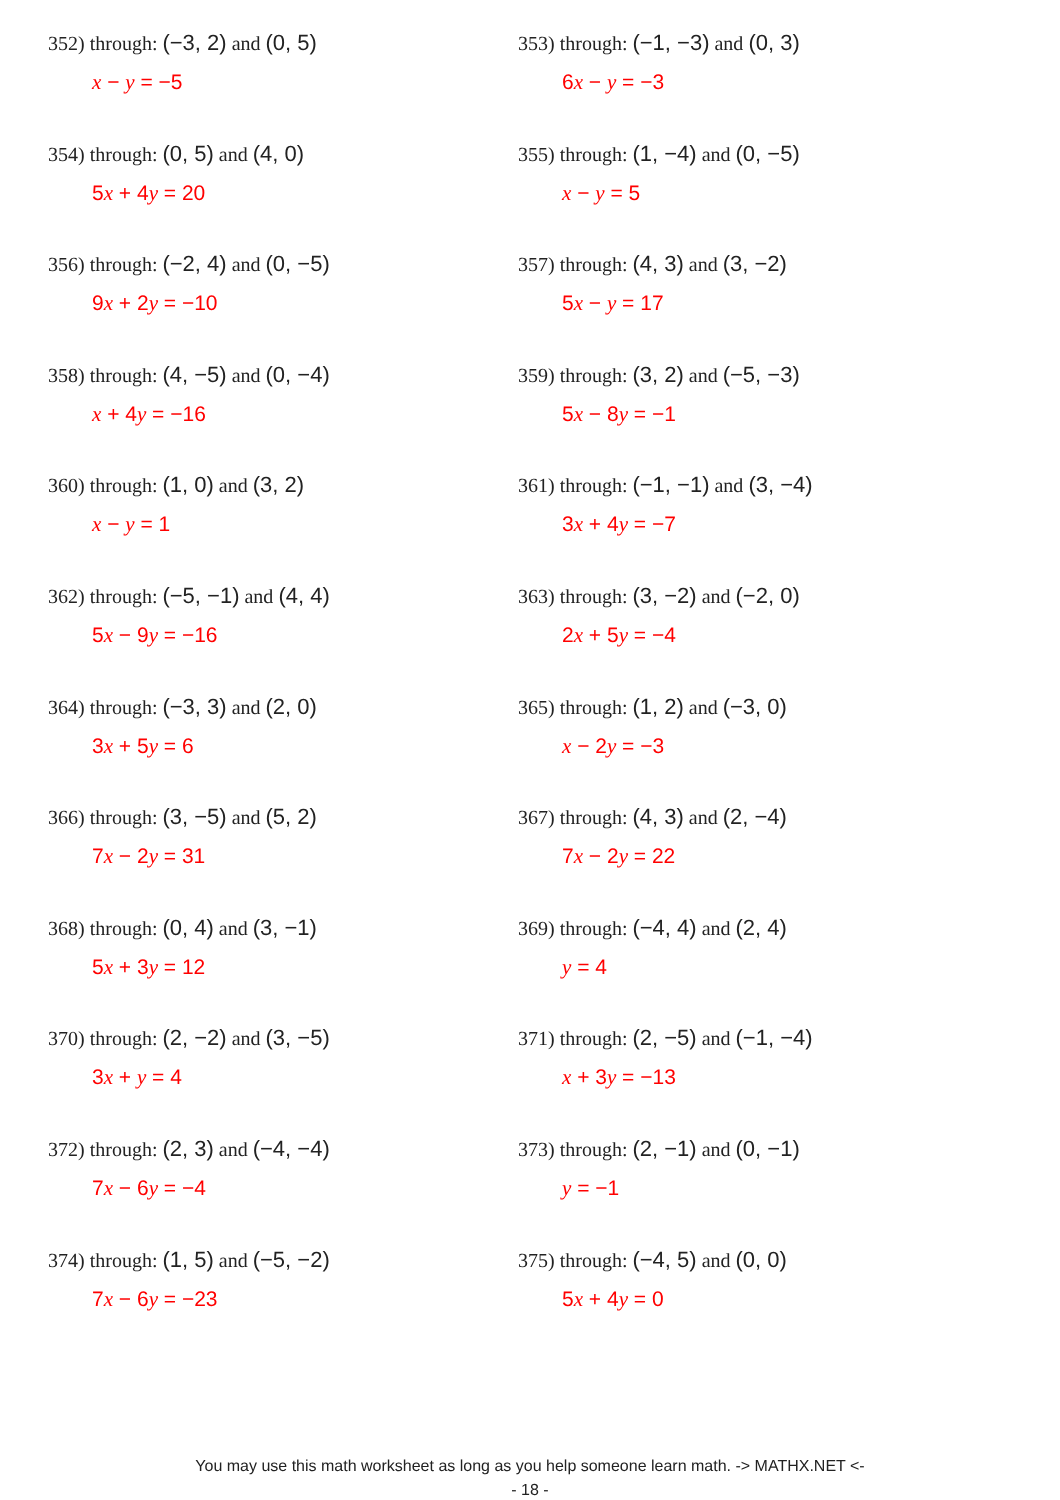352) through: (−3, 2) and (0, 5)
x − y = −5
353) through: (−1, −3) and (0, 3)
6x − y = −3
354) through: (0, 5) and (4, 0)
5x + 4y = 20
355) through: (1, −4) and (0, −5)
x − y = 5
356) through: (−2, 4) and (0, −5)
9x + 2y = −10
357) through: (4, 3) and (3, −2)
5x − y = 17
358) through: (4, −5) and (0, −4)
x + 4y = −16
359) through: (3, 2) and (−5, −3)
5x − 8y = −1
360) through: (1, 0) and (3, 2)
x − y = 1
361) through: (−1, −1) and (3, −4)
3x + 4y = −7
362) through: (−5, −1) and (4, 4)
5x − 9y = −16
363) through: (3, −2) and (−2, 0)
2x + 5y = −4
364) through: (−3, 3) and (2, 0)
3x + 5y = 6
365) through: (1, 2) and (−3, 0)
x − 2y = −3
366) through: (3, −5) and (5, 2)
7x − 2y = 31
367) through: (4, 3) and (2, −4)
7x − 2y = 22
368) through: (0, 4) and (3, −1)
5x + 3y = 12
369) through: (−4, 4) and (2, 4)
y = 4
370) through: (2, −2) and (3, −5)
3x + y = 4
371) through: (2, −5) and (−1, −4)
x + 3y = −13
372) through: (2, 3) and (−4, −4)
7x − 6y = −4
373) through: (2, −1) and (0, −1)
y = −1
374) through: (1, 5) and (−5, −2)
7x − 6y = −23
375) through: (−4, 5) and (0, 0)
5x + 4y = 0
You may use this math worksheet as long as you help someone learn math. -> MATHX.NET <-
- 18 -